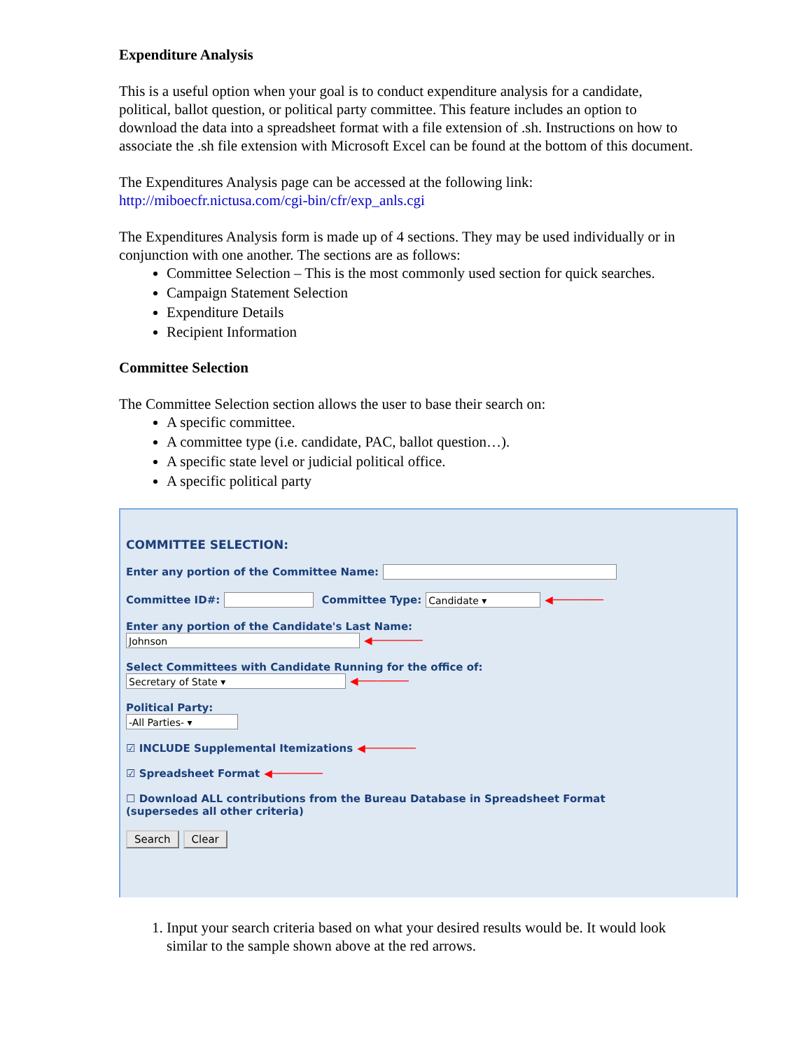Expenditure Analysis
This is a useful option when your goal is to conduct expenditure analysis for a candidate, political, ballot question, or political party committee. This feature includes an option to download the data into a spreadsheet format with a file extension of .sh. Instructions on how to associate the .sh file extension with Microsoft Excel can be found at the bottom of this document.
The Expenditures Analysis page can be accessed at the following link:
http://miboecfr.nictusa.com/cgi-bin/cfr/exp_anls.cgi
The Expenditures Analysis form is made up of 4 sections. They may be used individually or in conjunction with one another. The sections are as follows:
Committee Selection – This is the most commonly used section for quick searches.
Campaign Statement Selection
Expenditure Details
Recipient Information
Committee Selection
The Committee Selection section allows the user to base their search on:
A specific committee.
A committee type (i.e. candidate, PAC, ballot question…).
A specific state level or judicial political office.
A specific political party
COMMITTEE SELECTION:
Enter any portion of the Committee Name:
Committee ID#: Committee Type: Candidate ▾ ◀────────
Enter any portion of the Candidate's Last Name:
Johnson ◀────────
Select Committees with Candidate Running for the office of:
Secretary of State ▾ ◀────────
Political Party:
-All Parties- ▾
☑ INCLUDE Supplemental Itemizations ◀────────
☑ Spreadsheet Format ◀────────
☐ Download ALL contributions from the Bureau Database in Spreadsheet Format
(supersedes all other criteria)
Search Clear
1. Input your search criteria based on what your desired results would be. It would look similar to the sample shown above at the red arrows.